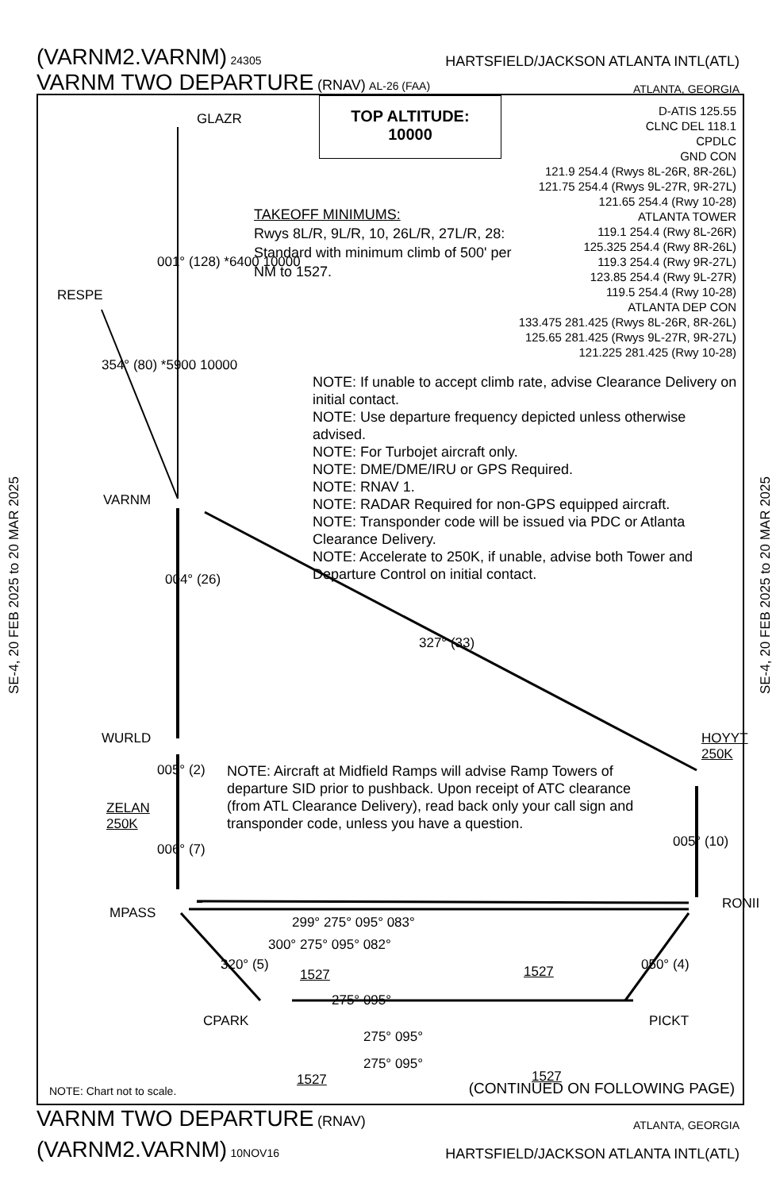(VARNM2.VARNM) 24305
HARTSFIELD/JACKSON ATLANTA INTL(ATL)
VARNM TWO DEPARTURE (RNAV) AL-26 (FAA)
ATLANTA, GEORGIA
SE-4, 20 FEB 2025 to 20 MAR 2025
SE-4, 20 FEB 2025 to 20 MAR 2025
GLAZR
TOP ALTITUDE:
10000
D-ATIS 125.55
CLNC DEL 118.1
CPDLC
GND CON
121.9 254.4 (Rwys 8L-26R, 8R-26L)
121.75 254.4 (Rwys 9L-27R, 9R-27L)
121.65 254.4 (Rwy 10-28)
ATLANTA TOWER
119.1 254.4 (Rwy 8L-26R)
125.325 254.4 (Rwy 8R-26L)
119.3 254.4 (Rwy 9R-27L)
123.85 254.4 (Rwy 9L-27R)
119.5 254.4 (Rwy 10-28)
ATLANTA DEP CON
133.475 281.425 (Rwys 8L-26R, 8R-26L)
125.65 281.425 (Rwys 9L-27R, 9R-27L)
121.225 281.425 (Rwy 10-28)
TAKEOFF MINIMUMS:
Rwys 8L/R, 9L/R, 10, 26L/R, 27L/R, 28:
Standard with minimum climb of 500' per
NM to 1527.
001° (128) *6400 10000
RESPE
354° (80) *5900 10000
NOTE: If unable to accept climb rate, advise Clearance Delivery on initial contact.
NOTE: Use departure frequency depicted unless otherwise advised.
NOTE: For Turbojet aircraft only.
NOTE: DME/DME/IRU or GPS Required.
NOTE: RNAV 1.
NOTE: RADAR Required for non-GPS equipped aircraft.
NOTE: Transponder code will be issued via PDC or Atlanta Clearance Delivery.
NOTE: Accelerate to 250K, if unable, advise both Tower and Departure Control on initial contact.
VARNM
004° (26)
327° (33)
WURLD
HOYYT
250K
005° (2)
NOTE: Aircraft at Midfield Ramps will advise Ramp Towers of departure SID prior to pushback. Upon receipt of ATC clearance (from ATL Clearance Delivery), read back only your call sign and transponder code, unless you have a question.
ZELAN
250K
006° (7) 005° (10)
MPASS
RONII
299° 275° 095° 083°
300° 275° 095° 082°
320° (5) 050° (4)
1527 1527
275° 095°
CPARK PICKT
275° 095°
275° 095°
1527 1527
NOTE: Chart not to scale. (CONTINUED ON FOLLOWING PAGE)
VARNM TWO DEPARTURE (RNAV)
ATLANTA, GEORGIA
(VARNM2.VARNM) 10NOV16
HARTSFIELD/JACKSON ATLANTA INTL(ATL)